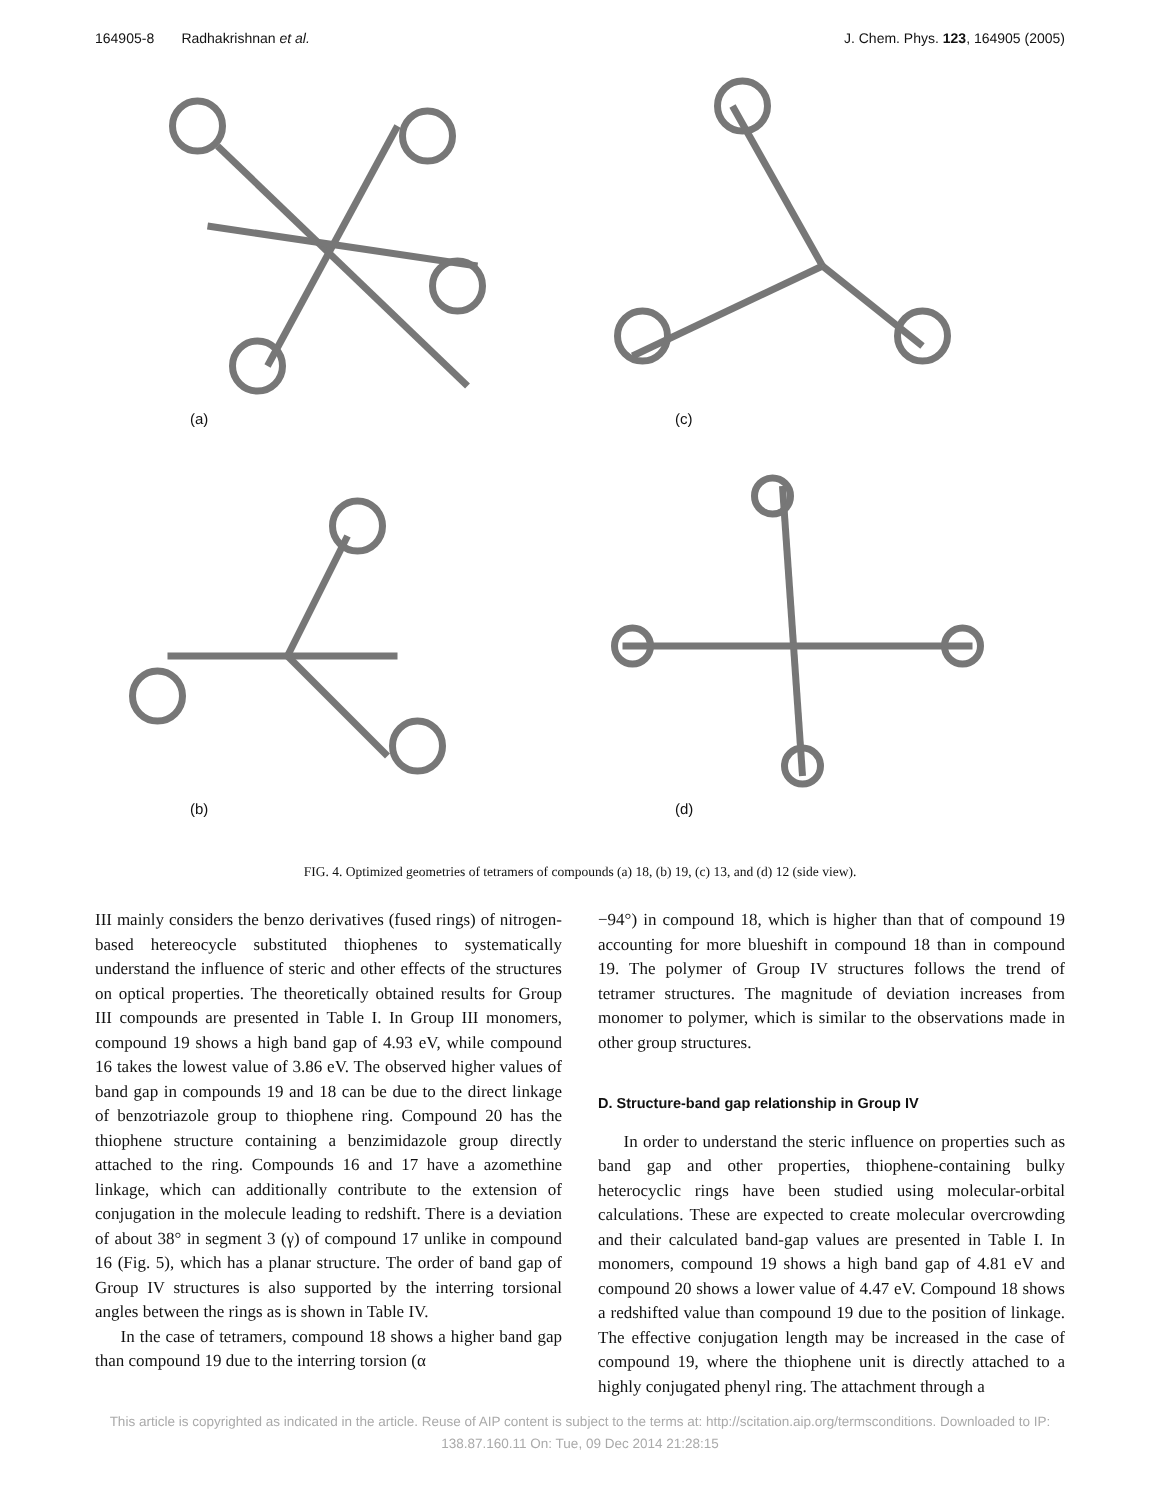164905-8 Radhakrishnan et al. J. Chem. Phys. 123, 164905 (2005)
(a)
(c)
(b)
(d)
FIG. 4. Optimized geometries of tetramers of compounds (a) 18, (b) 19, (c) 13, and (d) 12 (side view).
III mainly considers the benzo derivatives (fused rings) of nitrogen-based hetereocycle substituted thiophenes to systematically understand the influence of steric and other effects of the structures on optical properties. The theoretically obtained results for Group III compounds are presented in Table I. In Group III monomers, compound 19 shows a high band gap of 4.93 eV, while compound 16 takes the lowest value of 3.86 eV. The observed higher values of band gap in compounds 19 and 18 can be due to the direct linkage of benzotriazole group to thiophene ring. Compound 20 has the thiophene structure containing a benzimidazole group directly attached to the ring. Compounds 16 and 17 have a azomethine linkage, which can additionally contribute to the extension of conjugation in the molecule leading to redshift. There is a deviation of about 38° in segment 3 (γ) of compound 17 unlike in compound 16 (Fig. 5), which has a planar structure. The order of band gap of Group IV structures is also supported by the interring torsional angles between the rings as is shown in Table IV.
In the case of tetramers, compound 18 shows a higher band gap than compound 19 due to the interring torsion (α
−94°) in compound 18, which is higher than that of compound 19 accounting for more blueshift in compound 18 than in compound 19. The polymer of Group IV structures follows the trend of tetramer structures. The magnitude of deviation increases from monomer to polymer, which is similar to the observations made in other group structures.
D. Structure-band gap relationship in Group IV
In order to understand the steric influence on properties such as band gap and other properties, thiophene-containing bulky heterocyclic rings have been studied using molecular-orbital calculations. These are expected to create molecular overcrowding and their calculated band-gap values are presented in Table I. In monomers, compound 19 shows a high band gap of 4.81 eV and compound 20 shows a lower value of 4.47 eV. Compound 18 shows a redshifted value than compound 19 due to the position of linkage. The effective conjugation length may be increased in the case of compound 19, where the thiophene unit is directly attached to a highly conjugated phenyl ring. The attachment through a
This article is copyrighted as indicated in the article. Reuse of AIP content is subject to the terms at: http://scitation.aip.org/termsconditions. Downloaded to IP:
138.87.160.11 On: Tue, 09 Dec 2014 21:28:15